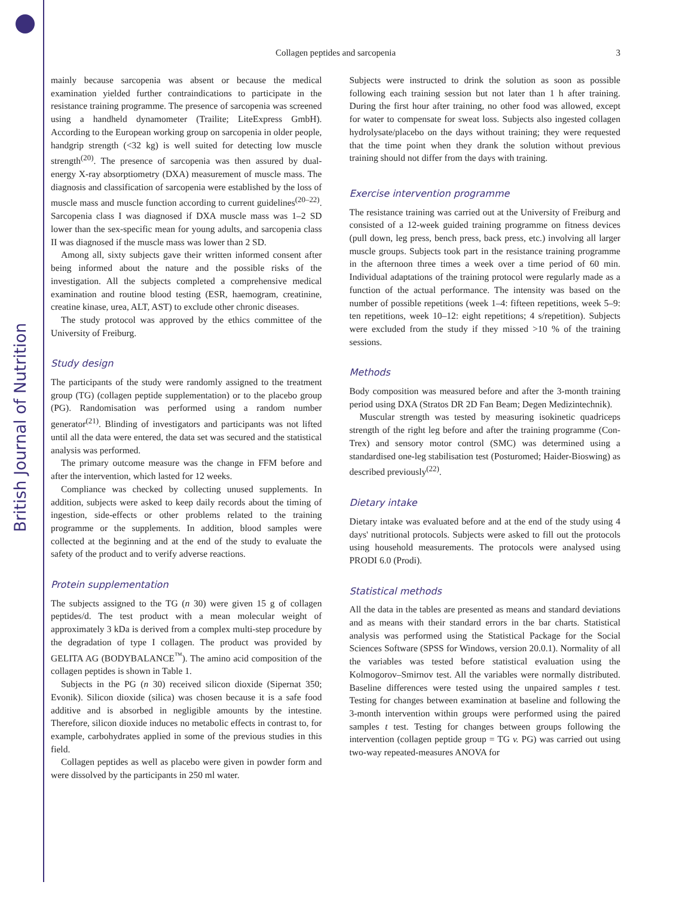British Journal of Nutrition
Collagen peptides and sarcopenia
3
mainly because sarcopenia was absent or because the medical examination yielded further contraindications to participate in the resistance training programme. The presence of sarcopenia was screened using a handheld dynamometer (Trailite; LiteExpress GmbH). According to the European working group on sarcopenia in older people, handgrip strength (<32 kg) is well suited for detecting low muscle strength<sup>(20)</sup>. The presence of sarcopenia was then assured by dual-energy X-ray absorptiometry (DXA) measurement of muscle mass. The diagnosis and classification of sarcopenia were established by the loss of muscle mass and muscle function according to current guidelines<sup>(20–22)</sup>. Sarcopenia class I was diagnosed if DXA muscle mass was 1–2 SD lower than the sex-specific mean for young adults, and sarcopenia class II was diagnosed if the muscle mass was lower than 2 SD.
Among all, sixty subjects gave their written informed consent after being informed about the nature and the possible risks of the investigation. All the subjects completed a comprehensive medical examination and routine blood testing (ESR, haemogram, creatinine, creatine kinase, urea, ALT, AST) to exclude other chronic diseases.
The study protocol was approved by the ethics committee of the University of Freiburg.
Study design
The participants of the study were randomly assigned to the treatment group (TG) (collagen peptide supplementation) or to the placebo group (PG). Randomisation was performed using a random number generator<sup>(21)</sup>. Blinding of investigators and participants was not lifted until all the data were entered, the data set was secured and the statistical analysis was performed.
The primary outcome measure was the change in FFM before and after the intervention, which lasted for 12 weeks.
Compliance was checked by collecting unused supplements. In addition, subjects were asked to keep daily records about the timing of ingestion, side-effects or other problems related to the training programme or the supplements. In addition, blood samples were collected at the beginning and at the end of the study to evaluate the safety of the product and to verify adverse reactions.
Protein supplementation
The subjects assigned to the TG (n 30) were given 15 g of collagen peptides/d. The test product with a mean molecular weight of approximately 3 kDa is derived from a complex multi-step procedure by the degradation of type I collagen. The product was provided by GELITA AG (BODYBALANCE<sup>™</sup>). The amino acid composition of the collagen peptides is shown in Table 1.
Subjects in the PG (n 30) received silicon dioxide (Sipernat 350; Evonik). Silicon dioxide (silica) was chosen because it is a safe food additive and is absorbed in negligible amounts by the intestine. Therefore, silicon dioxide induces no metabolic effects in contrast to, for example, carbohydrates applied in some of the previous studies in this field.
Collagen peptides as well as placebo were given in powder form and were dissolved by the participants in 250 ml water.
Subjects were instructed to drink the solution as soon as possible following each training session but not later than 1 h after training. During the first hour after training, no other food was allowed, except for water to compensate for sweat loss. Subjects also ingested collagen hydrolysate/placebo on the days without training; they were requested that the time point when they drank the solution without previous training should not differ from the days with training.
Exercise intervention programme
The resistance training was carried out at the University of Freiburg and consisted of a 12-week guided training programme on fitness devices (pull down, leg press, bench press, back press, etc.) involving all larger muscle groups. Subjects took part in the resistance training programme in the afternoon three times a week over a time period of 60 min. Individual adaptations of the training protocol were regularly made as a function of the actual performance. The intensity was based on the number of possible repetitions (week 1–4: fifteen repetitions, week 5–9: ten repetitions, week 10–12: eight repetitions; 4 s/repetition). Subjects were excluded from the study if they missed >10 % of the training sessions.
Methods
Body composition was measured before and after the 3-month training period using DXA (Stratos DR 2D Fan Beam; Degen Medizintechnik).
Muscular strength was tested by measuring isokinetic quadriceps strength of the right leg before and after the training programme (Con-Trex) and sensory motor control (SMC) was determined using a standardised one-leg stabilisation test (Posturomed; Haider-Bioswing) as described previously<sup>(22)</sup>.
Dietary intake
Dietary intake was evaluated before and at the end of the study using 4 days' nutritional protocols. Subjects were asked to fill out the protocols using household measurements. The protocols were analysed using PRODI 6.0 (Prodi).
Statistical methods
All the data in the tables are presented as means and standard deviations and as means with their standard errors in the bar charts. Statistical analysis was performed using the Statistical Package for the Social Sciences Software (SPSS for Windows, version 20.0.1). Normality of all the variables was tested before statistical evaluation using the Kolmogorov–Smirnov test. All the variables were normally distributed. Baseline differences were tested using the unpaired samples t test. Testing for changes between examination at baseline and following the 3-month intervention within groups were performed using the paired samples t test. Testing for changes between groups following the intervention (collagen peptide group = TG v. PG) was carried out using two-way repeated-measures ANOVA for